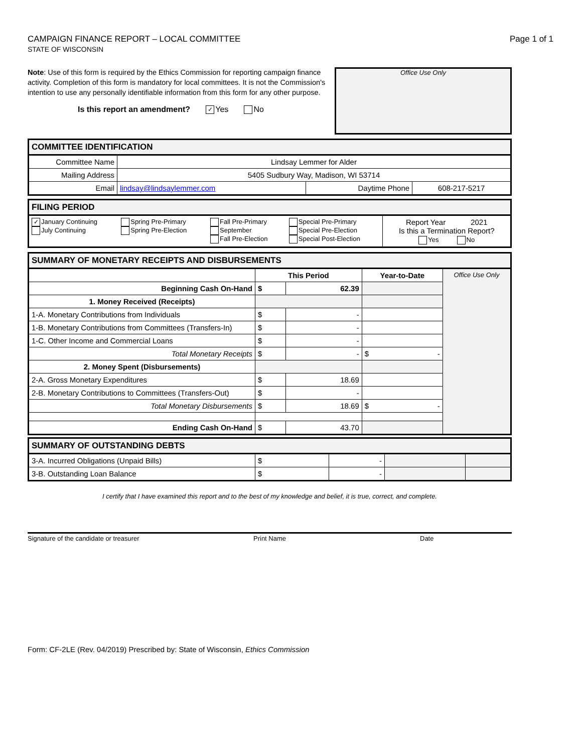CAMPAIGN FINANCE REPORT – LOCAL COMMITTEE
STATE OF WISCONSIN
Page 1 of 1
Note: Use of this form is required by the Ethics Commission for reporting campaign finance activity. Completion of this form is mandatory for local committees. It is not the Commission's intention to use any personally identifiable information from this form for any other purpose.
Is this report an amendment? ✓ Yes No
Office Use Only
| COMMITTEE IDENTIFICATION | | | |
| --- | --- | --- | --- |
| Committee Name | Lindsay Lemmer for Alder | | |
| Mailing Address | 5405 Sudbury Way, Madison, WI 53714 | | |
| Email | lindsay@lindsaylemmer.com | Daytime Phone | 608-217-5217 |
| FILING PERIOD | | | | |
| --- | --- | --- | --- | --- |
| ✓ January Continuing July Continuing | Spring Pre-Primary Spring Pre-Election | Fall Pre-Primary September Fall Pre-Election | Special Pre-Primary Special Pre-Election Special Post-Election | Report Year 2021 Is this a Termination Report? Yes No |
| SUMMARY OF MONETARY RECEIPTS AND DISBURSEMENTS | | | | |
| --- | --- | --- | --- | --- |
| | This Period | | Year-to-Date | Office Use Only |
| Beginning Cash On-Hand | $ | 62.39 | | |
| 1. Money Received (Receipts) | | | | |
| 1-A. Monetary Contributions from Individuals | $ | - | | |
| 1-B. Monetary Contributions from Committees (Transfers-In) | $ | - | | |
| 1-C. Other Income and Commercial Loans | $ | - | | |
| Total Monetary Receipts | $ | - | $ - | |
| 2. Money Spent (Disbursements) | | | | |
| 2-A. Gross Monetary Expenditures | $ | 18.69 | | |
| 2-B. Monetary Contributions to Committees (Transfers-Out) | $ | - | | |
| Total Monetary Disbursements | $ | 18.69 | $ - | |
| Ending Cash On-Hand | $ | 43.70 | | |
| SUMMARY OF OUTSTANDING DEBTS | | | | |
| --- | --- | --- | --- | --- |
| 3-A. Incurred Obligations (Unpaid Bills) | $ | - | | |
| 3-B. Outstanding Loan Balance | $ | - | | |
I certify that I have examined this report and to the best of my knowledge and belief, it is true, correct, and complete.
Signature of the candidate or treasurer Print Name Date
Form: CF-2LE (Rev. 04/2019) Prescribed by: State of Wisconsin, Ethics Commission